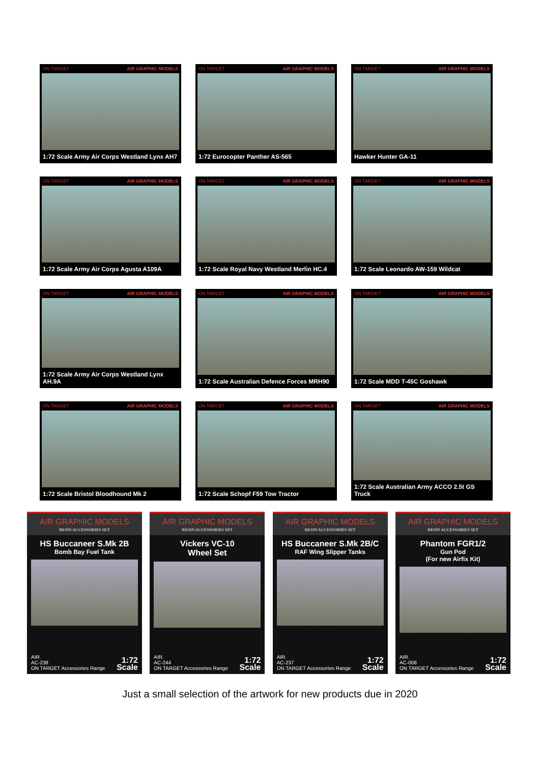ON TARGET AIR GRAPHIC MODELS
1:72 Scale Army Air Corps Westland Lynx AH7
ON TARGET AIR GRAPHIC MODELS
1:72 Eurocopter Panther AS-565
ON TARGET AIR GRAPHIC MODELS
Hawker Hunter GA-11
ON TARGET AIR GRAPHIC MODELS
1:72 Scale Army Air Corps Agusta A109A
ON TARGET AIR GRAPHIC MODELS
1:72 Scale Royal Navy Westland Merlin HC.4
ON TARGET AIR GRAPHIC MODELS
1:72 Scale Leonardo AW-159 Wildcat
ON TARGET AIR GRAPHIC MODELS
1:72 Scale Army Air Corps Westland Lynx AH.9A
ON TARGET AIR GRAPHIC MODELS
1:72 Scale Australian Defence Forces MRH90
ON TARGET AIR GRAPHIC MODELS
1:72 Scale MDD T-45C Goshawk
ON TARGET AIR GRAPHIC MODELS
1:72 Scale Bristol Bloodhound Mk 2
ON TARGET AIR GRAPHIC MODELS
1:72 Scale Schopf F59 Tow Tractor
ON TARGET AIR GRAPHIC MODELS
1:72 Scale Australian Army ACCO 2.5t GS Truck
AIR GRAPHIC MODELS
RESIN ACCESSORIES SET
HS Buccaneer S.Mk 2B
Bomb Bay Fuel Tank
AIR.
AC-238
ON TARGET Accessories Range
1:72
Scale
AIR GRAPHIC MODELS
RESIN ACCESSORIES SET
Vickers VC-10
Wheel Set
AIR.
AC-244
ON TARGET Accessories Range
1:72
Scale
AIR GRAPHIC MODELS
RESIN ACCESSORIES SET
HS Buccaneer S.Mk 2B/C
RAF Wing Slipper Tanks
AIR.
AC-237
ON TARGET Accessories Range
1:72
Scale
AIR GRAPHIC MODELS
RESIN ACCESSORIES SET
Phantom FGR1/2
Gun Pod
(For new Airfix Kit)
AIR.
AC-008
ON TARGET Accessories Range
1:72
Scale
Just a small selection of the artwork for new products due in 2020